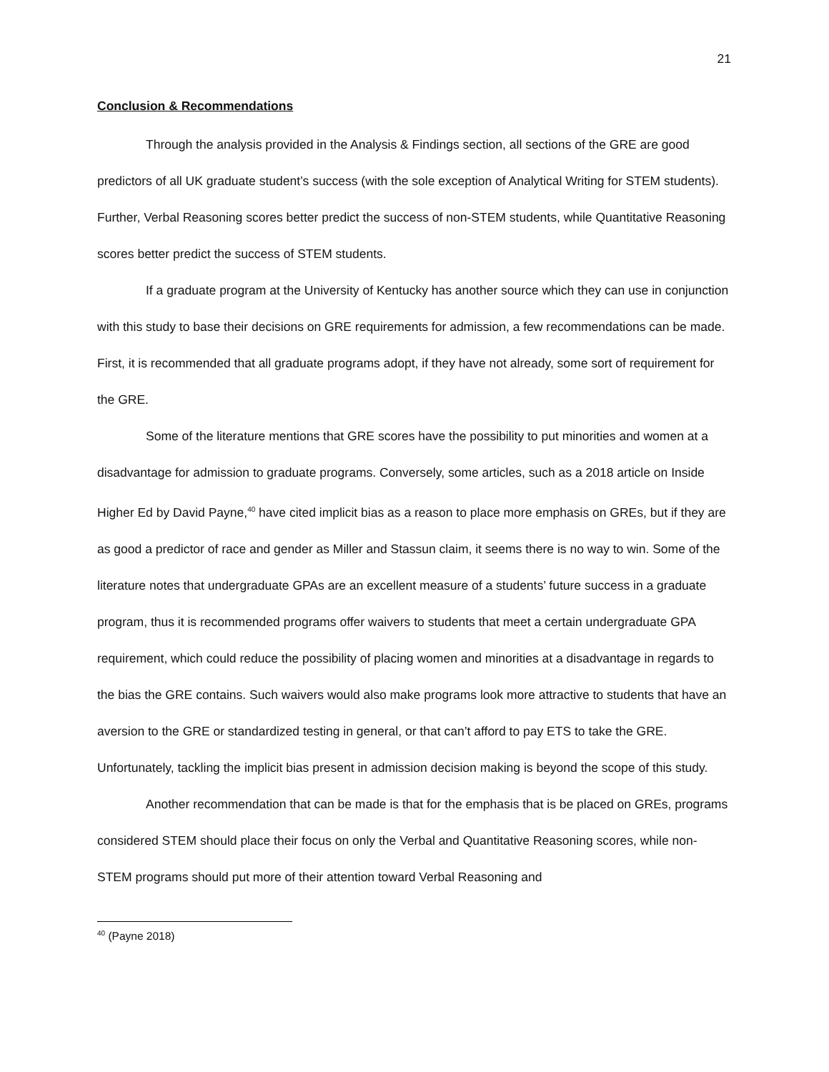21
Conclusion & Recommendations
Through the analysis provided in the Analysis & Findings section, all sections of the GRE are good predictors of all UK graduate student’s success (with the sole exception of Analytical Writing for STEM students). Further, Verbal Reasoning scores better predict the success of non-STEM students, while Quantitative Reasoning scores better predict the success of STEM students.
If a graduate program at the University of Kentucky has another source which they can use in conjunction with this study to base their decisions on GRE requirements for admission, a few recommendations can be made. First, it is recommended that all graduate programs adopt, if they have not already, some sort of requirement for the GRE.
Some of the literature mentions that GRE scores have the possibility to put minorities and women at a disadvantage for admission to graduate programs. Conversely, some articles, such as a 2018 article on Inside Higher Ed by David Payne,<sup>40</sup> have cited implicit bias as a reason to place more emphasis on GREs, but if they are as good a predictor of race and gender as Miller and Stassun claim, it seems there is no way to win. Some of the literature notes that undergraduate GPAs are an excellent measure of a students’ future success in a graduate program, thus it is recommended programs offer waivers to students that meet a certain undergraduate GPA requirement, which could reduce the possibility of placing women and minorities at a disadvantage in regards to the bias the GRE contains. Such waivers would also make programs look more attractive to students that have an aversion to the GRE or standardized testing in general, or that can’t afford to pay ETS to take the GRE. Unfortunately, tackling the implicit bias present in admission decision making is beyond the scope of this study.
Another recommendation that can be made is that for the emphasis that is be placed on GREs, programs considered STEM should place their focus on only the Verbal and Quantitative Reasoning scores, while non-STEM programs should put more of their attention toward Verbal Reasoning and
<sup>40</sup> (Payne 2018)